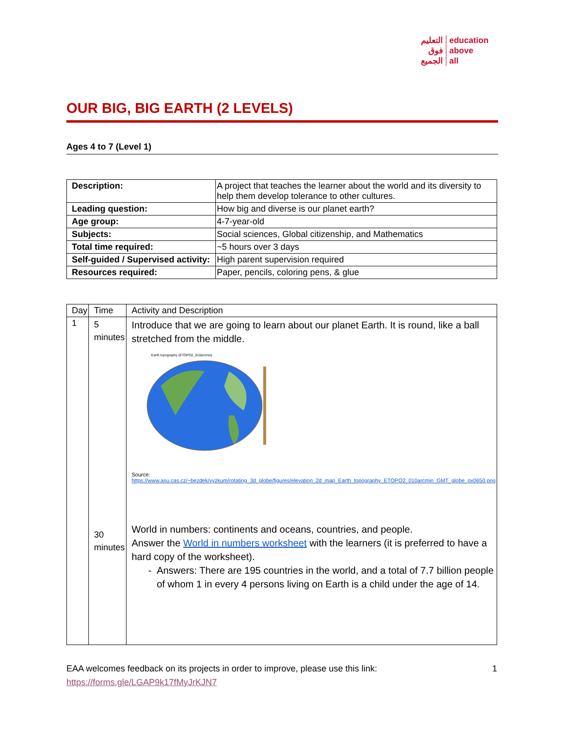التعليم
فوق
الجميع
education
above
all
OUR BIG, BIG EARTH (2 LEVELS)
Ages 4 to 7 (Level 1)
| Description: | A project that teaches the learner about the world and its diversity to help them develop tolerance to other cultures. |
| Leading question: | How big and diverse is our planet earth? |
| Age group: | 4-7-year-old |
| Subjects: | Social sciences, Global citizenship, and Mathematics |
| Total time required: | ~5 hours over 3 days |
| Self-guided / Supervised activity: | High parent supervision required |
| Resources required: | Paper, pencils, coloring pens, & glue |
| Day | Time | Activity and Description |
| --- | --- | --- |
| 1 | 5 minutes 30 minutes | Introduce that we are going to learn about our planet Earth. It is round, like a ball stretched from the middle. Earth topography (ETOPO2_010arcmin) Source: https://www.asu.cas.cz/~bezdek/vyzkum/rotating_3d_globe/figures/elevation_2d_map_Earth_topography_ETOPO2_010arcmin_GMT_globe_px0650.png World in numbers: continents and oceans, countries, and people. Answer the World in numbers worksheet with the learners (it is preferred to have a hard copy of the worksheet). - Answers: There are 195 countries in the world, and a total of 7.7 billion people of whom 1 in every 4 persons living on Earth is a child under the age of 14. |
EAA welcomes feedback on its projects in order to improve, please use this link: 1
https://forms.gle/LGAP9k17fMyJrKJN7